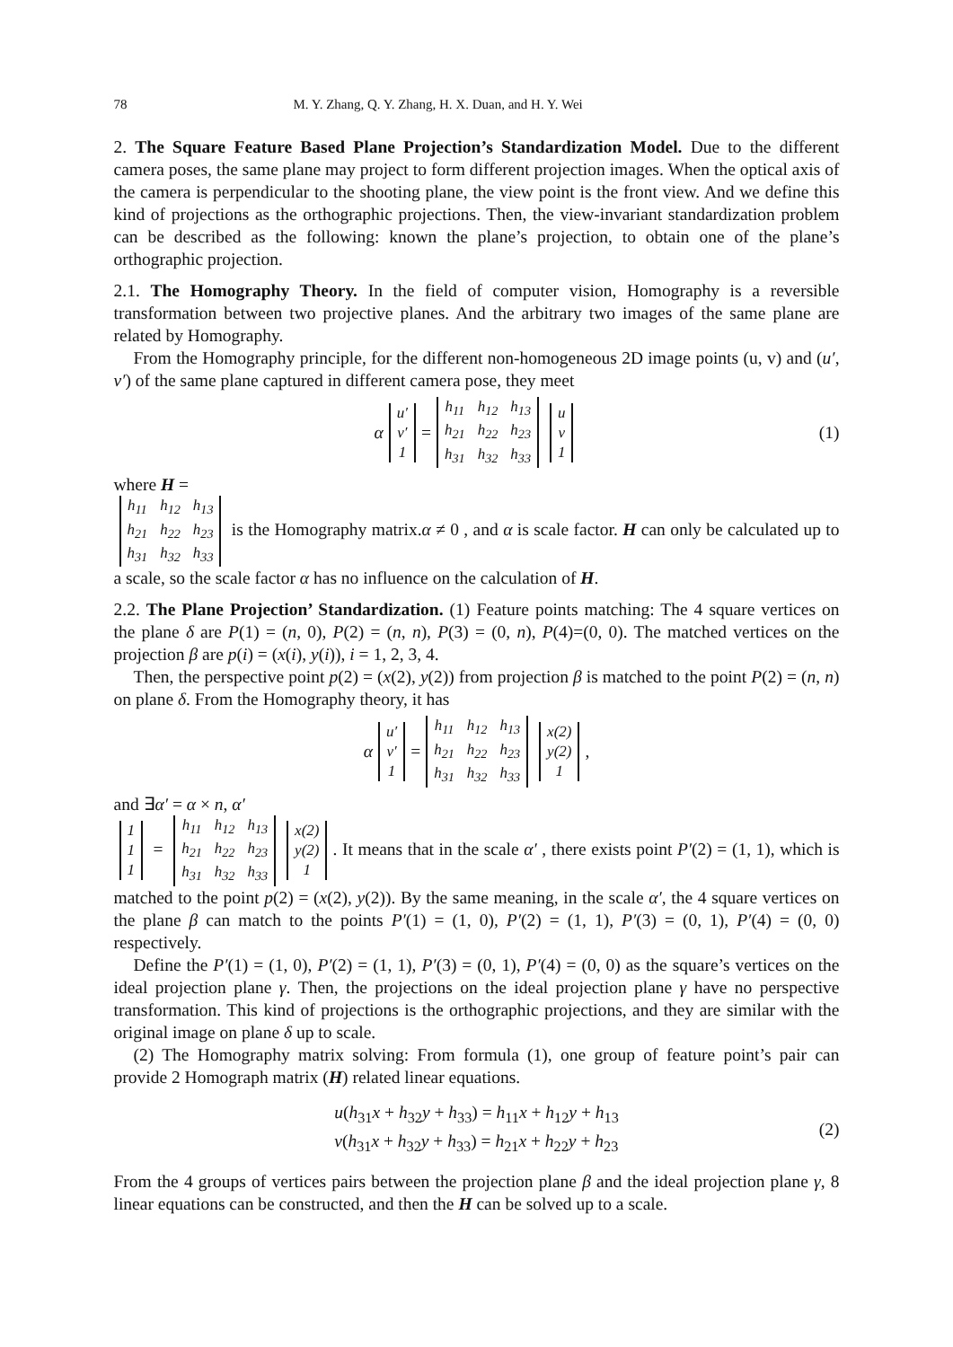78 M. Y. Zhang, Q. Y. Zhang, H. X. Duan, and H. Y. Wei
2. The Square Feature Based Plane Projection’s Standardization Model. Due to the different camera poses, the same plane may project to form different projection images. When the optical axis of the camera is perpendicular to the shooting plane, the view point is the front view. And we define this kind of projections as the orthographic projections. Then, the view-invariant standardization problem can be described as the following: known the plane’s projection, to obtain one of the plane’s orthographic projection.
2.1. The Homography Theory. In the field of computer vision, Homography is a reversible transformation between two projective planes. And the arbitrary two images of the same plane are related by Homography.
From the Homography principle, for the different non-homogeneous 2D image points (u, v) and (u′, v′) of the same plane captured in different camera pose, they meet
α
| u′ |
| v′ |
| 1 |
=
| h<sub>11</sub> | h<sub>12</sub> | h<sub>13</sub> |
| h<sub>21</sub> | h<sub>22</sub> | h<sub>23</sub> |
| h<sub>31</sub> | h<sub>32</sub> | h<sub>33</sub> |
| u |
| v |
| 1 |
(1)
where H =
| h<sub>11</sub> | h<sub>12</sub> | h<sub>13</sub> |
| h<sub>21</sub> | h<sub>22</sub> | h<sub>23</sub> |
| h<sub>31</sub> | h<sub>32</sub> | h<sub>33</sub> |
is the Homography matrix.α ≠ 0 , and α is scale factor. H can only be calculated up to a scale, so the scale factor α has no influence on the calculation of H.
2.2. The Plane Projection’ Standardization. (1) Feature points matching: The 4 square vertices on the plane δ are P(1) = (n, 0), P(2) = (n, n), P(3) = (0, n), P(4)=(0, 0). The matched vertices on the projection β are p(i) = (x(i), y(i)), i = 1, 2, 3, 4.
Then, the perspective point p(2) = (x(2), y(2)) from projection β is matched to the point P(2) = (n, n) on plane δ. From the Homography theory, it has
α
| u′ |
| v′ |
| 1 |
=
| h<sub>11</sub> | h<sub>12</sub> | h<sub>13</sub> |
| h<sub>21</sub> | h<sub>22</sub> | h<sub>23</sub> |
| h<sub>31</sub> | h<sub>32</sub> | h<sub>33</sub> |
| x(2) |
| y(2) |
| 1 |
,
and ∃α′ = α × n, α′
| 1 |
| 1 |
| 1 |
=
| h<sub>11</sub> | h<sub>12</sub> | h<sub>13</sub> |
| h<sub>21</sub> | h<sub>22</sub> | h<sub>23</sub> |
| h<sub>31</sub> | h<sub>32</sub> | h<sub>33</sub> |
| x(2) |
| y(2) |
| 1 |
. It means that in the scale α′ , there exists point P′(2) = (1, 1), which is matched to the point p(2) = (x(2), y(2)). By the same meaning, in the scale α′, the 4 square vertices on the plane β can match to the points P′(1) = (1, 0), P′(2) = (1, 1), P′(3) = (0, 1), P′(4) = (0, 0) respectively.
Define the P′(1) = (1, 0), P′(2) = (1, 1), P′(3) = (0, 1), P′(4) = (0, 0) as the square’s vertices on the ideal projection plane γ. Then, the projections on the ideal projection plane γ have no perspective transformation. This kind of projections is the orthographic projections, and they are similar with the original image on plane δ up to scale.
(2) The Homography matrix solving: From formula (1), one group of feature point’s pair can provide 2 Homograph matrix (H) related linear equations.
u(h<sub>31</sub>x + h<sub>32</sub>y + h<sub>33</sub>) = h<sub>11</sub>x + h<sub>12</sub>y + h<sub>13</sub>
v(h<sub>31</sub>x + h<sub>32</sub>y + h<sub>33</sub>) = h<sub>21</sub>x + h<sub>22</sub>y + h<sub>23</sub>
(2)
From the 4 groups of vertices pairs between the projection plane β and the ideal projection plane γ, 8 linear equations can be constructed, and then the H can be solved up to a scale.